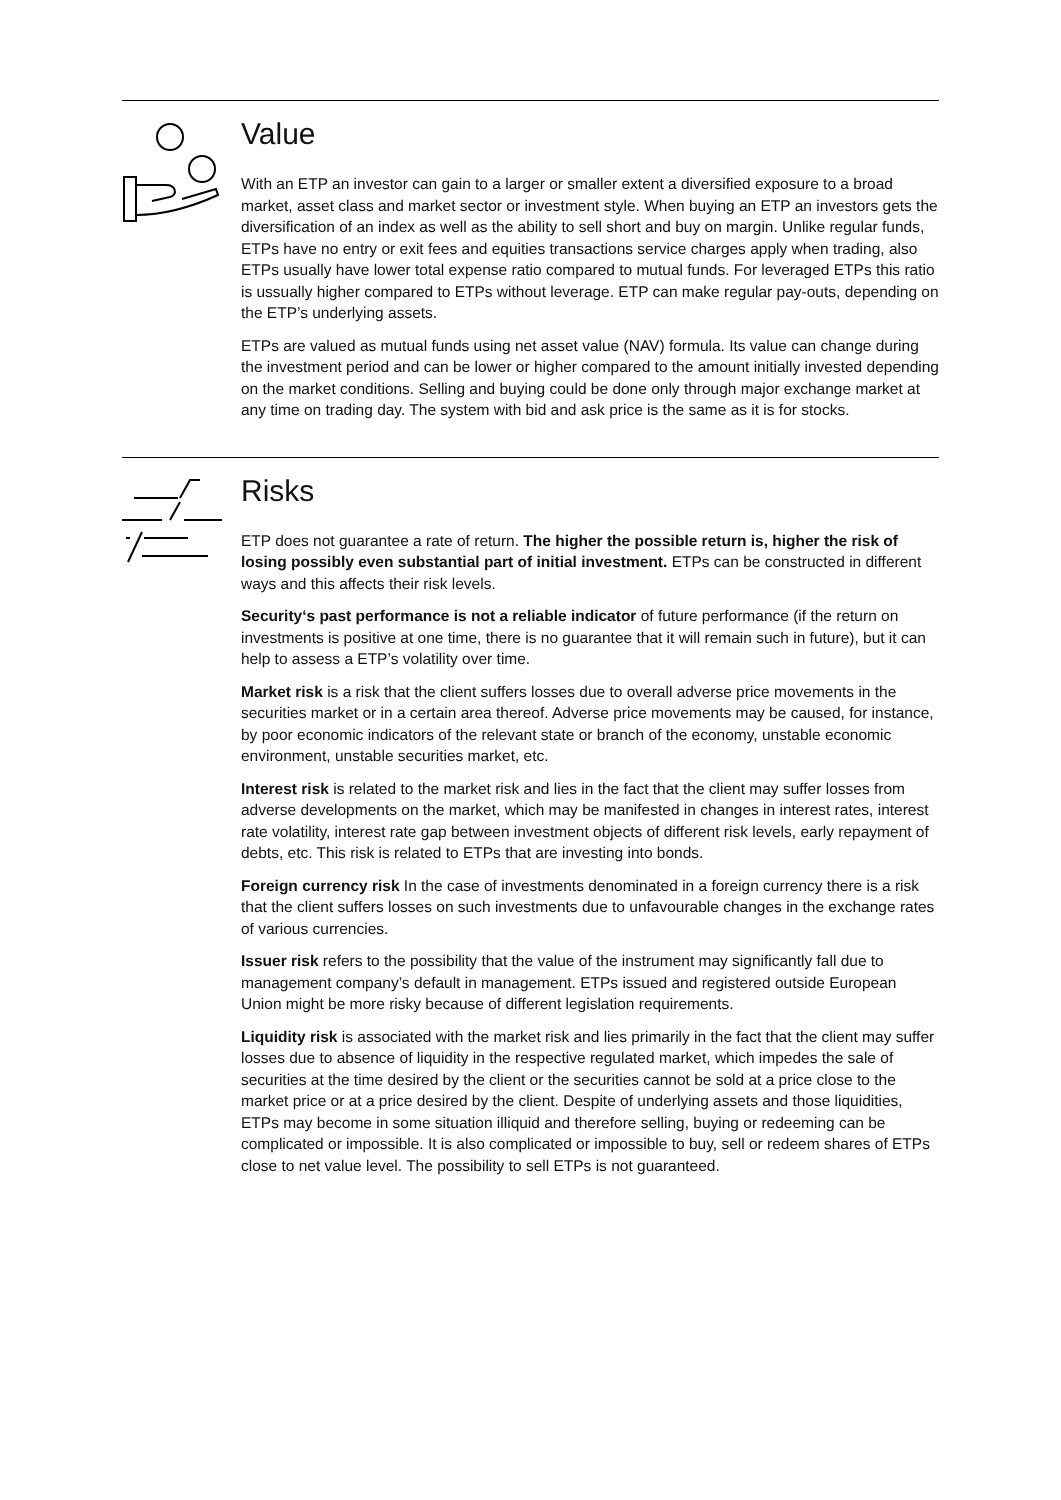Value
With an ETP an investor can gain to a larger or smaller extent a diversified exposure to a broad market, asset class and market sector or investment style. When buying an ETP an investors gets the diversification of an index as well as the ability to sell short and buy on margin. Unlike regular funds, ETPs have no entry or exit fees and equities transactions service charges apply when trading, also ETPs usually have lower total expense ratio compared to mutual funds. For leveraged ETPs this ratio is ussually higher compared to ETPs without leverage. ETP can make regular pay-outs, depending on the ETP’s underlying assets.
ETPs are valued as mutual funds using net asset value (NAV) formula. Its value can change during the investment period and can be lower or higher compared to the amount initially invested depending on the market conditions. Selling and buying could be done only through major exchange market at any time on trading day. The system with bid and ask price is the same as it is for stocks.
Risks
ETP does not guarantee a rate of return. The higher the possible return is, higher the risk of losing possibly even substantial part of initial investment. ETPs can be constructed in differ­ent ways and this affects their risk levels.
Security‘s past performance is not a reliable indicator of future performance (if the return on investments is positive at one time, there is no guarantee that it will remain such in future), but it can help to assess a ETP’s volatility over time.
Market risk is a risk that the client suffers losses due to overall adverse price movements in the securities market or in a certain area thereof. Adverse price movements may be caused, for instance, by poor economic indicators of the relevant state or branch of the economy, un­stable economic environment, unstable securities market, etc.
Interest risk is related to the market risk and lies in the fact that the client may suffer losses from adverse developments on the market, which may be manifested in changes in interest rates, interest rate volatility, interest rate gap between investment objects of different risk levels, early repayment of debts, etc. This risk is related to ETPs that are investing into bonds.
Foreign currency risk In the case of investments denominated in a foreign currency there is a risk that the client suffers losses on such investments due to unfavourable changes in the exchange rates of various currencies.
Issuer risk refers to the possibility that the value of the instrument may significantly fall due to management company’s default in management. ETPs issued and registered outside European Union might be more risky because of different legislation requirements.
Liquidity risk is associated with the market risk and lies primarily in the fact that the client may suffer losses due to absence of liquidity in the respective regulated market, which impedes the sale of securities at the time desired by the client or the securities cannot be sold at a price close to the market price or at a price desired by the client. Despite of underlying assets and those liquidities, ETPs may become in some situation illiquid and therefore selling, buying or redeeming can be complicated or impossible. It is also complicated or impossible to buy, sell or redeem shares of ETPs close to net value level. The possibility to sell ETPs is not guaranteed.